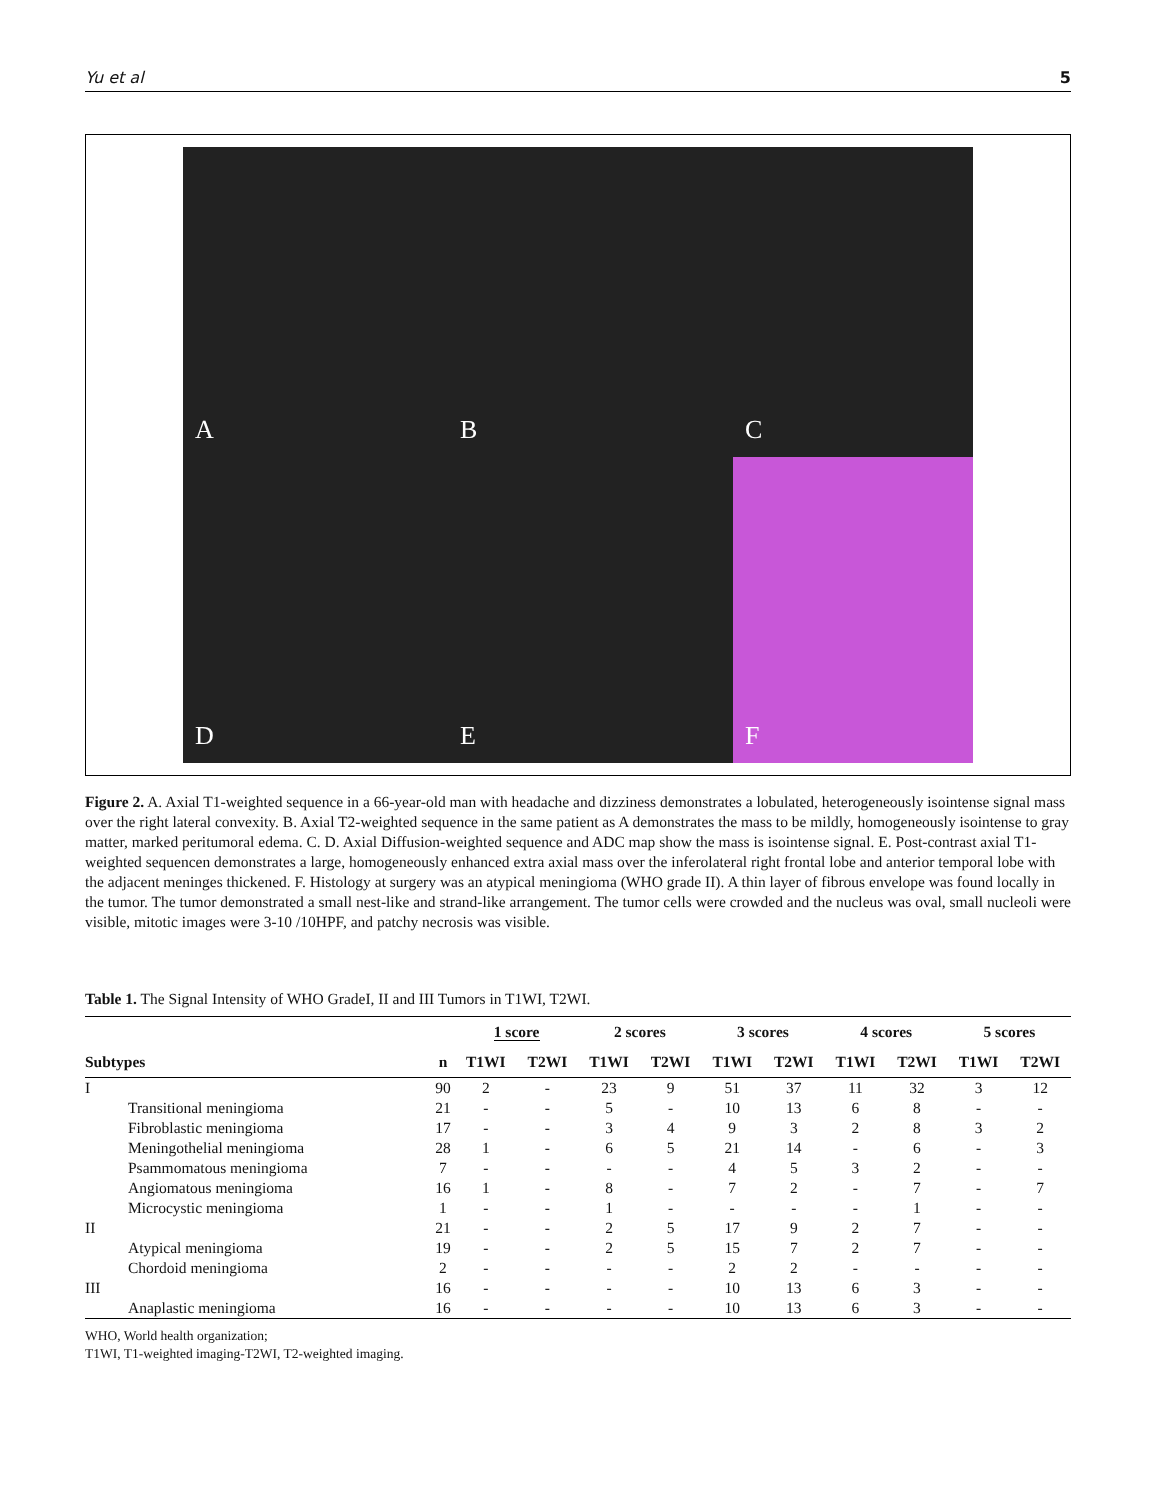Yu et al 5
A
B
C
D
E
F
Figure 2. A. Axial T1-weighted sequence in a 66-year-old man with headache and dizziness demonstrates a lobulated, heterogeneously isointense signal mass over the right lateral convexity. B. Axial T2-weighted sequence in the same patient as A demonstrates the mass to be mildly, homogeneously isointense to gray matter, marked peritumoral edema. C. D. Axial Diffusion-weighted sequence and ADC map show the mass is isointense signal. E. Post-contrast axial T1-weighted sequencen demonstrates a large, homogeneously enhanced extra axial mass over the inferolateral right frontal lobe and anterior temporal lobe with the adjacent meninges thickened. F. Histology at surgery was an atypical meningioma (WHO grade II). A thin layer of fibrous envelope was found locally in the tumor. The tumor demonstrated a small nest-like and strand-like arrangement. The tumor cells were crowded and the nucleus was oval, small nucleoli were visible, mitotic images were 3-10 /10HPF, and patchy necrosis was visible.
Table 1. The Signal Intensity of WHO GradeI, II and III Tumors in T1WI, T2WI.
| | | 1 score | | 2 scores | | 3 scores | | 4 scores | | 5 scores | |
| --- | --- | --- | --- | --- | --- | --- | --- | --- | --- | --- | --- |
| Subtypes | n | T1WI | T2WI | T1WI | T2WI | T1WI | T2WI | T1WI | T2WI | T1WI | T2WI |
| I | 90 | 2 | - | 23 | 9 | 51 | 37 | 11 | 32 | 3 | 12 |
| Transitional meningioma | 21 | - | - | 5 | - | 10 | 13 | 6 | 8 | - | - |
| Fibroblastic meningioma | 17 | - | - | 3 | 4 | 9 | 3 | 2 | 8 | 3 | 2 |
| Meningothelial meningioma | 28 | 1 | - | 6 | 5 | 21 | 14 | - | 6 | - | 3 |
| Psammomatous meningioma | 7 | - | - | - | - | 4 | 5 | 3 | 2 | - | - |
| Angiomatous meningioma | 16 | 1 | - | 8 | - | 7 | 2 | - | 7 | - | 7 |
| Microcystic meningioma | 1 | - | - | 1 | - | - | - | - | 1 | - | - |
| II | 21 | - | - | 2 | 5 | 17 | 9 | 2 | 7 | - | - |
| Atypical meningioma | 19 | - | - | 2 | 5 | 15 | 7 | 2 | 7 | - | - |
| Chordoid meningioma | 2 | - | - | - | - | 2 | 2 | - | - | - | - |
| III | 16 | - | - | - | - | 10 | 13 | 6 | 3 | - | - |
| Anaplastic meningioma | 16 | - | - | - | - | 10 | 13 | 6 | 3 | - | - |
WHO, World health organization;
T1WI, T1-weighted imaging-T2WI, T2-weighted imaging.